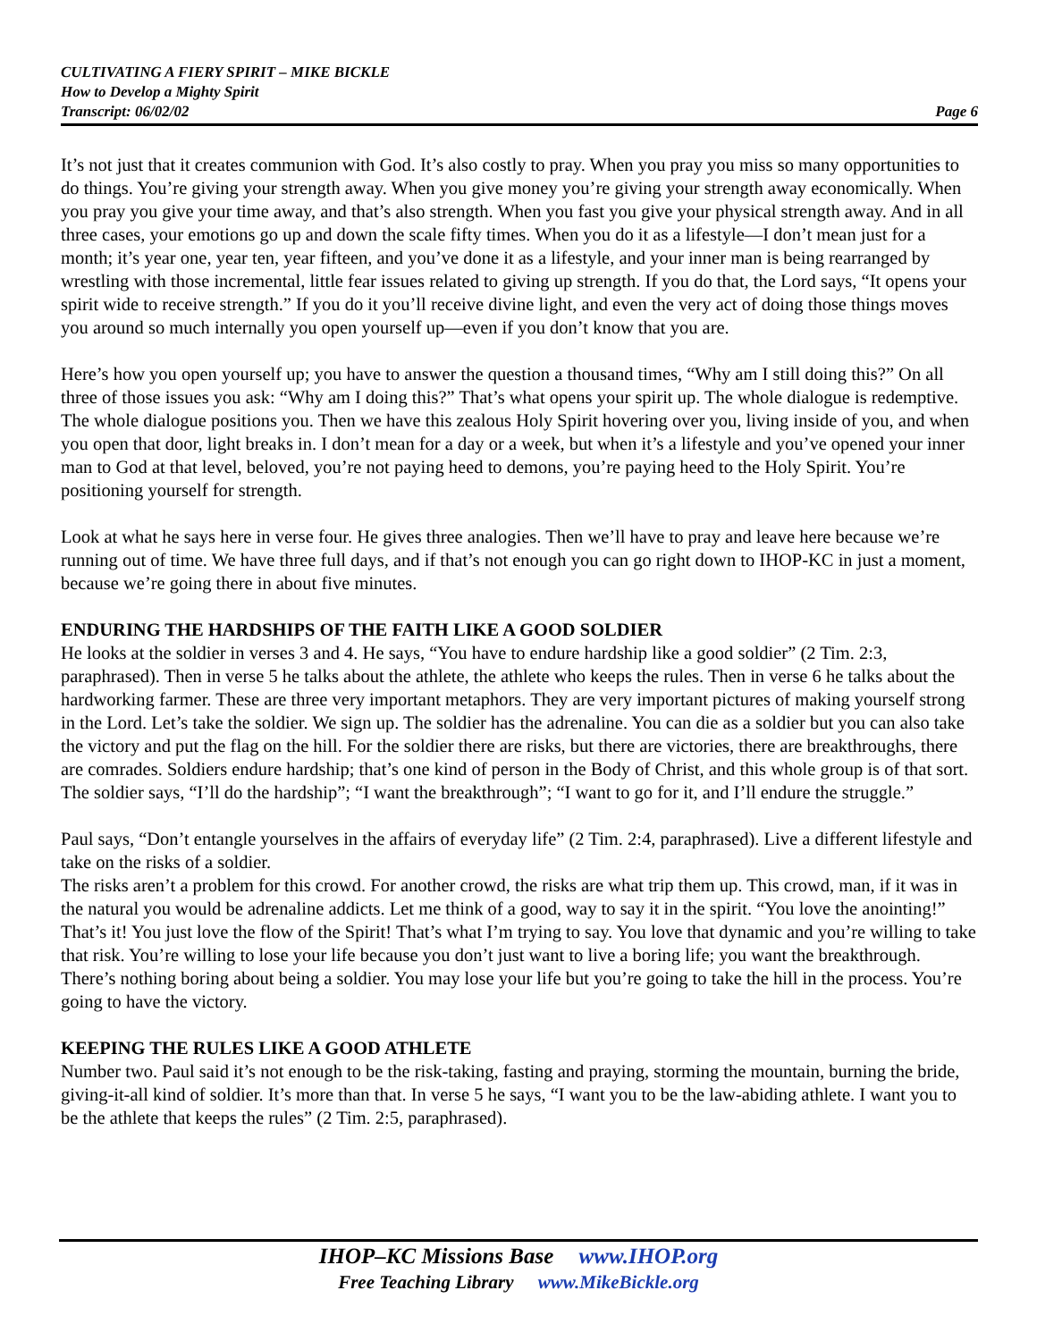CULTIVATING A FIERY SPIRIT – MIKE BICKLE
How to Develop a Mighty Spirit
Transcript: 06/02/02 Page 6
It’s not just that it creates communion with God. It’s also costly to pray. When you pray you miss so many opportunities to do things. You’re giving your strength away. When you give money you’re giving your strength away economically. When you pray you give your time away, and that’s also strength. When you fast you give your physical strength away. And in all three cases, your emotions go up and down the scale fifty times. When you do it as a lifestyle—I don’t mean just for a month; it’s year one, year ten, year fifteen, and you’ve done it as a lifestyle, and your inner man is being rearranged by wrestling with those incremental, little fear issues related to giving up strength. If you do that, the Lord says, “It opens your spirit wide to receive strength.” If you do it you’ll receive divine light, and even the very act of doing those things moves you around so much internally you open yourself up—even if you don’t know that you are.
Here’s how you open yourself up; you have to answer the question a thousand times, “Why am I still doing this?” On all three of those issues you ask: “Why am I doing this?” That’s what opens your spirit up. The whole dialogue is redemptive. The whole dialogue positions you. Then we have this zealous Holy Spirit hovering over you, living inside of you, and when you open that door, light breaks in. I don’t mean for a day or a week, but when it’s a lifestyle and you’ve opened your inner man to God at that level, beloved, you’re not paying heed to demons, you’re paying heed to the Holy Spirit. You’re positioning yourself for strength.
Look at what he says here in verse four. He gives three analogies. Then we’ll have to pray and leave here because we’re running out of time. We have three full days, and if that’s not enough you can go right down to IHOP-KC in just a moment, because we’re going there in about five minutes.
ENDURING THE HARDSHIPS OF THE FAITH LIKE A GOOD SOLDIER
He looks at the soldier in verses 3 and 4. He says, “You have to endure hardship like a good soldier” (2 Tim. 2:3, paraphrased). Then in verse 5 he talks about the athlete, the athlete who keeps the rules. Then in verse 6 he talks about the hardworking farmer. These are three very important metaphors. They are very important pictures of making yourself strong in the Lord. Let’s take the soldier. We sign up. The soldier has the adrenaline. You can die as a soldier but you can also take the victory and put the flag on the hill. For the soldier there are risks, but there are victories, there are breakthroughs, there are comrades. Soldiers endure hardship; that’s one kind of person in the Body of Christ, and this whole group is of that sort. The soldier says, “I’ll do the hardship”; “I want the breakthrough”; “I want to go for it, and I’ll endure the struggle.”
Paul says, “Don’t entangle yourselves in the affairs of everyday life” (2 Tim. 2:4, paraphrased). Live a different lifestyle and take on the risks of a soldier.
The risks aren’t a problem for this crowd. For another crowd, the risks are what trip them up. This crowd, man, if it was in the natural you would be adrenaline addicts. Let me think of a good, way to say it in the spirit. “You love the anointing!” That’s it! You just love the flow of the Spirit! That’s what I’m trying to say. You love that dynamic and you’re willing to take that risk. You’re willing to lose your life because you don’t just want to live a boring life; you want the breakthrough. There’s nothing boring about being a soldier. You may lose your life but you’re going to take the hill in the process. You’re going to have the victory.
KEEPING THE RULES LIKE A GOOD ATHLETE
Number two. Paul said it’s not enough to be the risk-taking, fasting and praying, storming the mountain, burning the bride, giving-it-all kind of soldier. It’s more than that. In verse 5 he says, “I want you to be the law-abiding athlete. I want you to be the athlete that keeps the rules” (2 Tim. 2:5, paraphrased).
IHOP–KC Missions Base www.IHOP.org
Free Teaching Library www.MikeBickle.org